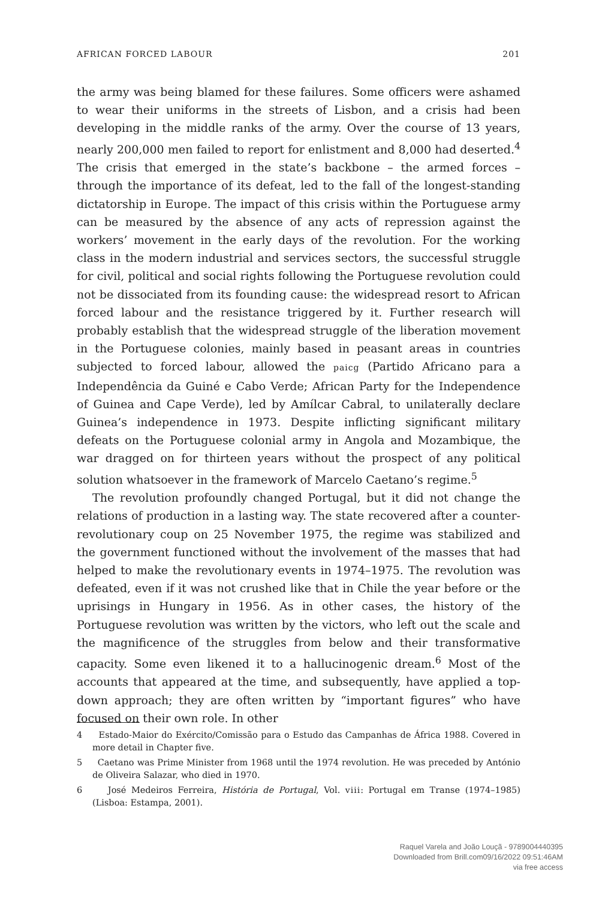AFRICAN FORCED LABOUR 201
the army was being blamed for these failures. Some officers were ashamed to wear their uniforms in the streets of Lisbon, and a crisis had been developing in the middle ranks of the army. Over the course of 13 years, nearly 200,000 men failed to report for enlistment and 8,000 had deserted.<sup>4</sup> The crisis that emerged in the state’s backbone – the armed forces – through the importance of its defeat, led to the fall of the longest-standing dictatorship in Europe. The impact of this crisis within the Portuguese army can be measured by the absence of any acts of repression against the workers’ movement in the early days of the revolution. For the working class in the modern industrial and services sectors, the successful struggle for civil, political and social rights following the Portuguese revolution could not be dissociated from its founding cause: the widespread resort to African forced labour and the resistance triggered by it. Further research will probably establish that the widespread struggle of the liberation movement in the Portuguese colonies, mainly based in peasant areas in countries subjected to forced labour, allowed the paicg (Partido Africano para a Independência da Guiné e Cabo Verde; African Party for the Independence of Guinea and Cape Verde), led by Amílcar Cabral, to unilaterally declare Guinea’s independence in 1973. Despite inflicting significant military defeats on the Portuguese colonial army in Angola and Mozambique, the war dragged on for thirteen years without the prospect of any political solution whatsoever in the framework of Marcelo Caetano’s regime.<sup>5</sup>
The revolution profoundly changed Portugal, but it did not change the relations of production in a lasting way. The state recovered after a counter-revolutionary coup on 25 November 1975, the regime was stabilized and the government functioned without the involvement of the masses that had helped to make the revolutionary events in 1974–1975. The revolution was defeated, even if it was not crushed like that in Chile the year before or the uprisings in Hungary in 1956. As in other cases, the history of the Portuguese revolution was written by the victors, who left out the scale and the magnificence of the struggles from below and their transformative capacity. Some even likened it to a hallucinogenic dream.<sup>6</sup> Most of the accounts that appeared at the time, and subsequently, have applied a top-down approach; they are often written by “important figures” who have focused on their own role. In other
4 Estado-Maior do Exército/Comissão para o Estudo das Campanhas de África 1988. Covered in more detail in Chapter five.
5 Caetano was Prime Minister from 1968 until the 1974 revolution. He was preceded by António de Oliveira Salazar, who died in 1970.
6 José Medeiros Ferreira, História de Portugal, Vol. viii: Portugal em Transe (1974–1985) (Lisboa: Estampa, 2001).
Raquel Varela and João Louçã - 9789004440395
Downloaded from Brill.com09/16/2022 09:51:46AM
via free access